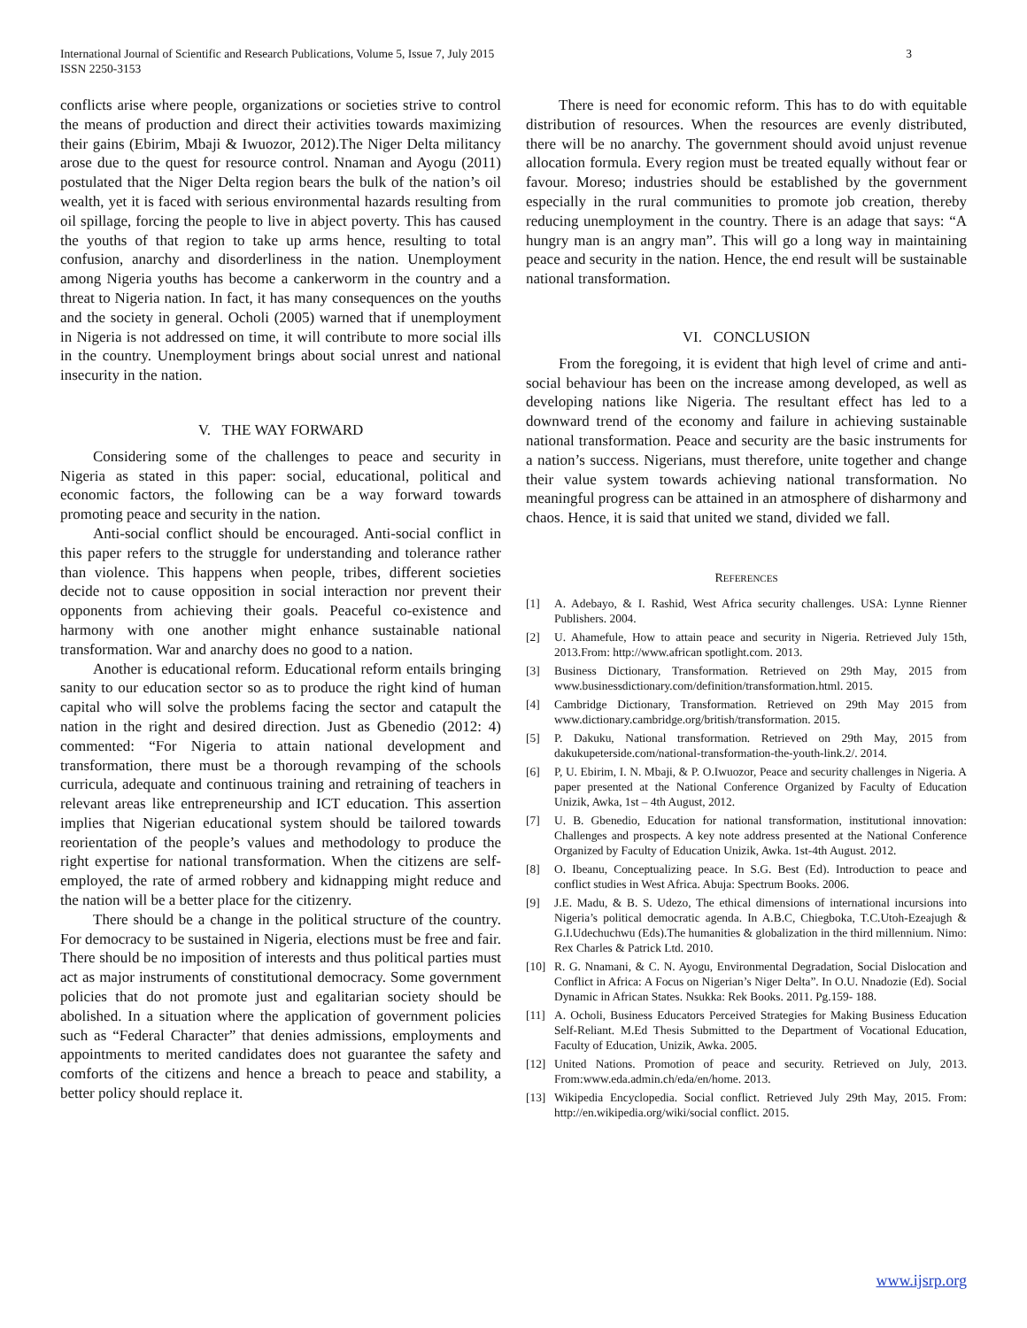International Journal of Scientific and Research Publications, Volume 5, Issue 7, July 2015
ISSN 2250-3153
3
conflicts arise where people, organizations or societies strive to control the means of production and direct their activities towards maximizing their gains (Ebirim, Mbaji & Iwuozor, 2012).The Niger Delta militancy arose due to the quest for resource control. Nnaman and Ayogu (2011) postulated that the Niger Delta region bears the bulk of the nation’s oil wealth, yet it is faced with serious environmental hazards resulting from oil spillage, forcing the people to live in abject poverty. This has caused the youths of that region to take up arms hence, resulting to total confusion, anarchy and disorderliness in the nation. Unemployment among Nigeria youths has become a cankerworm in the country and a threat to Nigeria nation. In fact, it has many consequences on the youths and the society in general. Ocholi (2005) warned that if unemployment in Nigeria is not addressed on time, it will contribute to more social ills in the country. Unemployment brings about social unrest and national insecurity in the nation.
V. THE WAY FORWARD
Considering some of the challenges to peace and security in Nigeria as stated in this paper: social, educational, political and economic factors, the following can be a way forward towards promoting peace and security in the nation.
Anti-social conflict should be encouraged. Anti-social conflict in this paper refers to the struggle for understanding and tolerance rather than violence. This happens when people, tribes, different societies decide not to cause opposition in social interaction nor prevent their opponents from achieving their goals. Peaceful co-existence and harmony with one another might enhance sustainable national transformation. War and anarchy does no good to a nation.
Another is educational reform. Educational reform entails bringing sanity to our education sector so as to produce the right kind of human capital who will solve the problems facing the sector and catapult the nation in the right and desired direction. Just as Gbenedio (2012: 4) commented: “For Nigeria to attain national development and transformation, there must be a thorough revamping of the schools curricula, adequate and continuous training and retraining of teachers in relevant areas like entrepreneurship and ICT education. This assertion implies that Nigerian educational system should be tailored towards reorientation of the people’s values and methodology to produce the right expertise for national transformation. When the citizens are self- employed, the rate of armed robbery and kidnapping might reduce and the nation will be a better place for the citizenry.
There should be a change in the political structure of the country. For democracy to be sustained in Nigeria, elections must be free and fair. There should be no imposition of interests and thus political parties must act as major instruments of constitutional democracy. Some government policies that do not promote just and egalitarian society should be abolished. In a situation where the application of government policies such as “Federal Character” that denies admissions, employments and appointments to merited candidates does not guarantee the safety and comforts of the citizens and hence a breach to peace and stability, a better policy should replace it.
There is need for economic reform. This has to do with equitable distribution of resources. When the resources are evenly distributed, there will be no anarchy. The government should avoid unjust revenue allocation formula. Every region must be treated equally without fear or favour. Moreso; industries should be established by the government especially in the rural communities to promote job creation, thereby reducing unemployment in the country. There is an adage that says: “A hungry man is an angry man”. This will go a long way in maintaining peace and security in the nation. Hence, the end result will be sustainable national transformation.
VI. CONCLUSION
From the foregoing, it is evident that high level of crime and anti-social behaviour has been on the increase among developed, as well as developing nations like Nigeria. The resultant effect has led to a downward trend of the economy and failure in achieving sustainable national transformation. Peace and security are the basic instruments for a nation’s success. Nigerians, must therefore, unite together and change their value system towards achieving national transformation. No meaningful progress can be attained in an atmosphere of disharmony and chaos. Hence, it is said that united we stand, divided we fall.
REFERENCES
[1] A. Adebayo, & I. Rashid, West Africa security challenges. USA: Lynne Rienner Publishers. 2004.
[2] U. Ahamefule, How to attain peace and security in Nigeria. Retrieved July 15th, 2013.From: http://www.african spotlight.com. 2013.
[3] Business Dictionary, Transformation. Retrieved on 29th May, 2015 from www.businessdictionary.com/definition/transformation.html. 2015.
[4] Cambridge Dictionary, Transformation. Retrieved on 29th May 2015 from www.dictionary.cambridge.org/british/transformation. 2015.
[5] P. Dakuku, National transformation. Retrieved on 29th May, 2015 from dakukupeterside.com/national-transformation-the-youth-link.2/. 2014.
[6] P, U. Ebirim, I. N. Mbaji, & P. O.Iwuozor, Peace and security challenges in Nigeria. A paper presented at the National Conference Organized by Faculty of Education Unizik, Awka, 1st – 4th August, 2012.
[7] U. B. Gbenedio, Education for national transformation, institutional innovation: Challenges and prospects. A key note address presented at the National Conference Organized by Faculty of Education Unizik, Awka. 1st-4th August. 2012.
[8] O. Ibeanu, Conceptualizing peace. In S.G. Best (Ed). Introduction to peace and conflict studies in West Africa. Abuja: Spectrum Books. 2006.
[9] J.E. Madu, & B. S. Udezo, The ethical dimensions of international incursions into Nigeria’s political democratic agenda. In A.B.C, Chiegboka, T.C.Utoh-Ezeajugh & G.I.Udechuchwu (Eds).The humanities & globalization in the third millennium. Nimo: Rex Charles & Patrick Ltd. 2010.
[10] R. G. Nnamani, & C. N. Ayogu, Environmental Degradation, Social Dislocation and Conflict in Africa: A Focus on Nigerian’s Niger Delta”. In O.U. Nnadozie (Ed). Social Dynamic in African States. Nsukka: Rek Books. 2011. Pg.159- 188.
[11] A. Ocholi, Business Educators Perceived Strategies for Making Business Education Self-Reliant. M.Ed Thesis Submitted to the Department of Vocational Education, Faculty of Education, Unizik, Awka. 2005.
[12] United Nations. Promotion of peace and security. Retrieved on July, 2013. From:www.eda.admin.ch/eda/en/home. 2013.
[13] Wikipedia Encyclopedia. Social conflict. Retrieved July 29th May, 2015. From: http://en.wikipedia.org/wiki/social conflict. 2015.
www.ijsrp.org